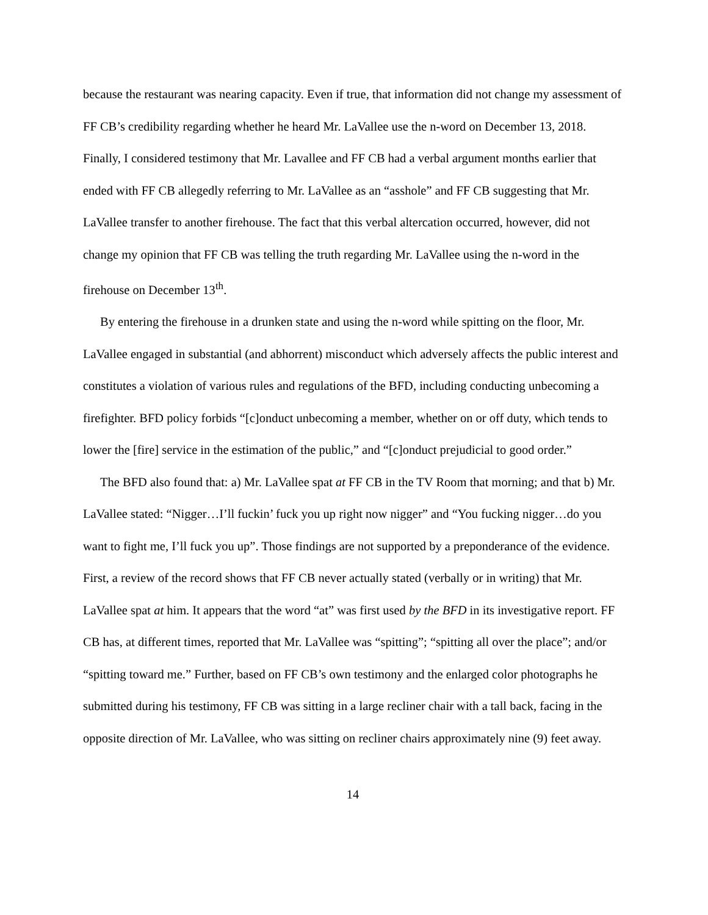because the restaurant was nearing capacity. Even if true, that information did not change my assessment of FF CB’s credibility regarding whether he heard Mr. LaVallee use the n-word on December 13, 2018. Finally, I considered testimony that Mr. Lavallee and FF CB had a verbal argument months earlier that ended with FF CB allegedly referring to Mr. LaVallee as an “asshole” and FF CB suggesting that Mr. LaVallee transfer to another firehouse. The fact that this verbal altercation occurred, however, did not change my opinion that FF CB was telling the truth regarding Mr. LaVallee using the n-word in the firehouse on December 13<sup>th</sup>.
By entering the firehouse in a drunken state and using the n-word while spitting on the floor, Mr. LaVallee engaged in substantial (and abhorrent) misconduct which adversely affects the public interest and constitutes a violation of various rules and regulations of the BFD, including conducting unbecoming a firefighter. BFD policy forbids “[c]onduct unbecoming a member, whether on or off duty, which tends to lower the [fire] service in the estimation of the public,” and “[c]onduct prejudicial to good order.”
The BFD also found that: a) Mr. LaVallee spat at FF CB in the TV Room that morning; and that b) Mr. LaVallee stated: “Nigger…I’ll fuckin’ fuck you up right now nigger” and “You fucking nigger…do you want to fight me, I’ll fuck you up”. Those findings are not supported by a preponderance of the evidence. First, a review of the record shows that FF CB never actually stated (verbally or in writing) that Mr. LaVallee spat at him. It appears that the word “at” was first used by the BFD in its investigative report. FF CB has, at different times, reported that Mr. LaVallee was “spitting”; “spitting all over the place”; and/or “spitting toward me.” Further, based on FF CB’s own testimony and the enlarged color photographs he submitted during his testimony, FF CB was sitting in a large recliner chair with a tall back, facing in the opposite direction of Mr. LaVallee, who was sitting on recliner chairs approximately nine (9) feet away.
14